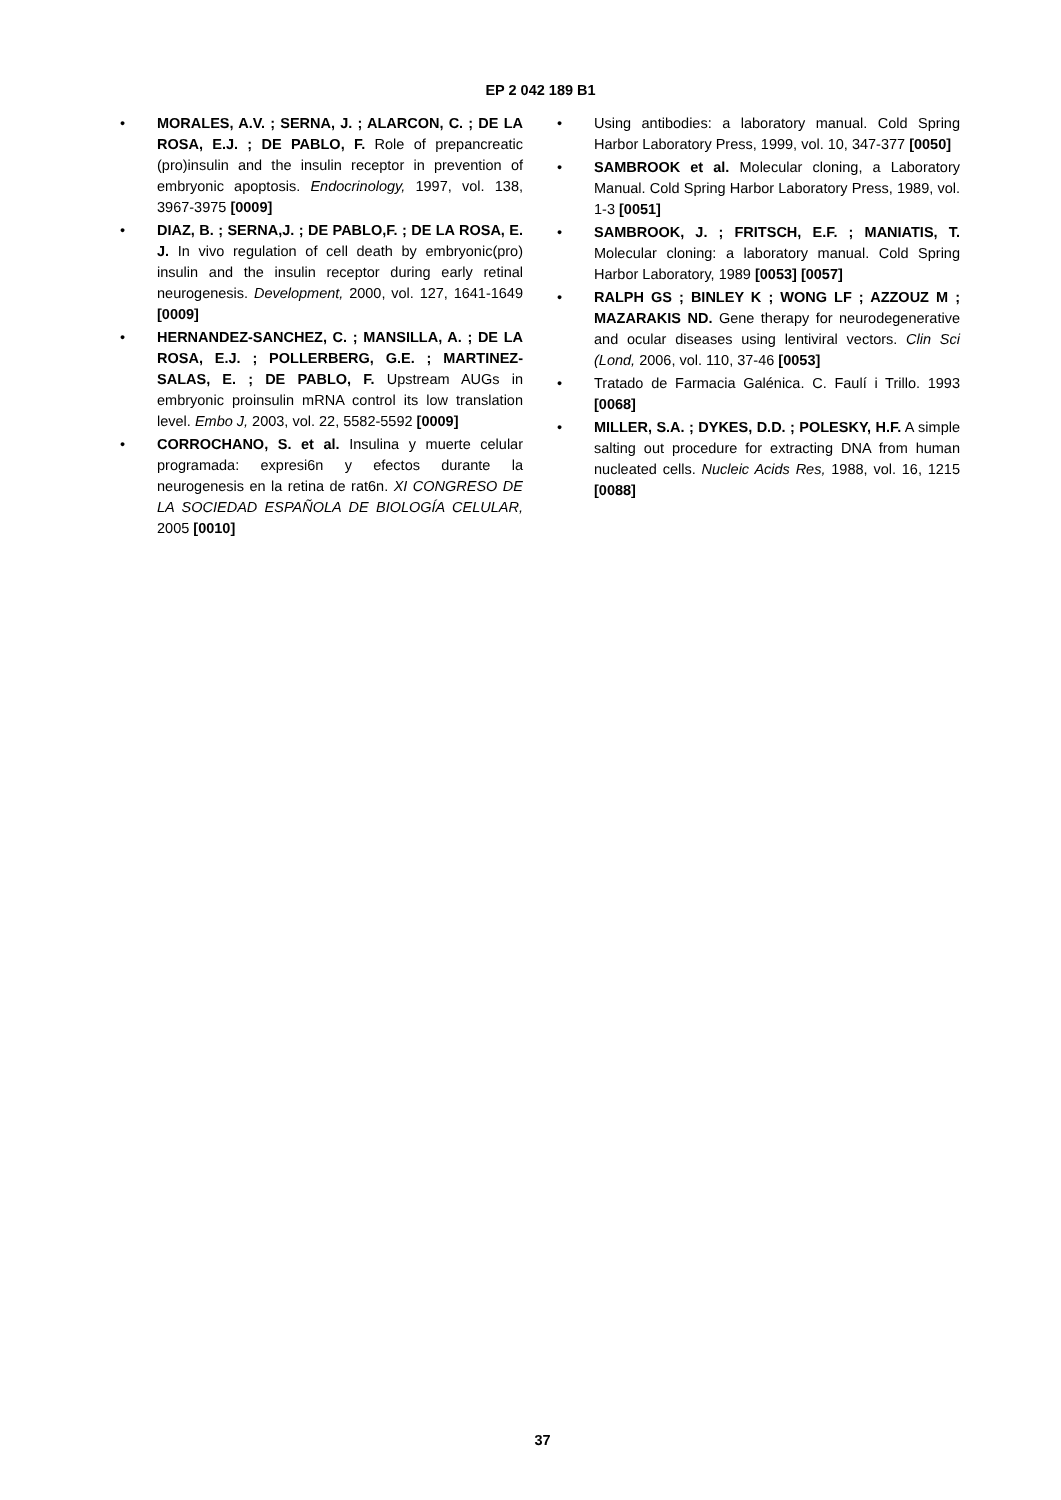EP 2 042 189 B1
• MORALES, A.V. ; SERNA, J. ; ALARCON, C. ; DE LA ROSA, E.J. ; DE PABLO, F. Role of prepancreatic (pro)insulin and the insulin receptor in prevention of embryonic apoptosis. Endocrinology, 1997, vol. 138, 3967-3975 [0009]
• DIAZ, B. ; SERNA,J. ; DE PABLO,F. ; DE LA ROSA, E. J. In vivo regulation of cell death by embryonic(pro) insulin and the insulin receptor during early retinal neurogenesis. Development, 2000, vol. 127, 1641-1649 [0009]
• HERNANDEZ-SANCHEZ, C. ; MANSILLA, A. ; DE LA ROSA, E.J. ; POLLERBERG, G.E. ; MARTINEZ-SALAS, E. ; DE PABLO, F. Upstream AUGs in embryonic proinsulin mRNA control its low translation level. Embo J, 2003, vol. 22, 5582-5592 [0009]
• CORROCHANO, S. et al. Insulina y muerte celular programada: expresi6n y efectos durante la neurogenesis en la retina de rat6n. XI CONGRESO DE LA SOCIEDAD ESPAÑOLA DE BIOLOGÍA CELULAR, 2005 [0010]
• Using antibodies: a laboratory manual. Cold Spring Harbor Laboratory Press, 1999, vol. 10, 347-377 [0050]
• SAMBROOK et al. Molecular cloning, a Laboratory Manual. Cold Spring Harbor Laboratory Press, 1989, vol. 1-3 [0051]
• SAMBROOK, J. ; FRITSCH, E.F. ; MANIATIS, T. Molecular cloning: a laboratory manual. Cold Spring Harbor Laboratory, 1989 [0053] [0057]
• RALPH GS ; BINLEY K ; WONG LF ; AZZOUZ M ; MAZARAKIS ND. Gene therapy for neurodegenerative and ocular diseases using lentiviral vectors. Clin Sci (Lond, 2006, vol. 110, 37-46 [0053]
• Tratado de Farmacia Galénica. C. Faulí i Trillo. 1993 [0068]
• MILLER, S.A. ; DYKES, D.D. ; POLESKY, H.F. A simple salting out procedure for extracting DNA from human nucleated cells. Nucleic Acids Res, 1988, vol. 16, 1215 [0088]
37